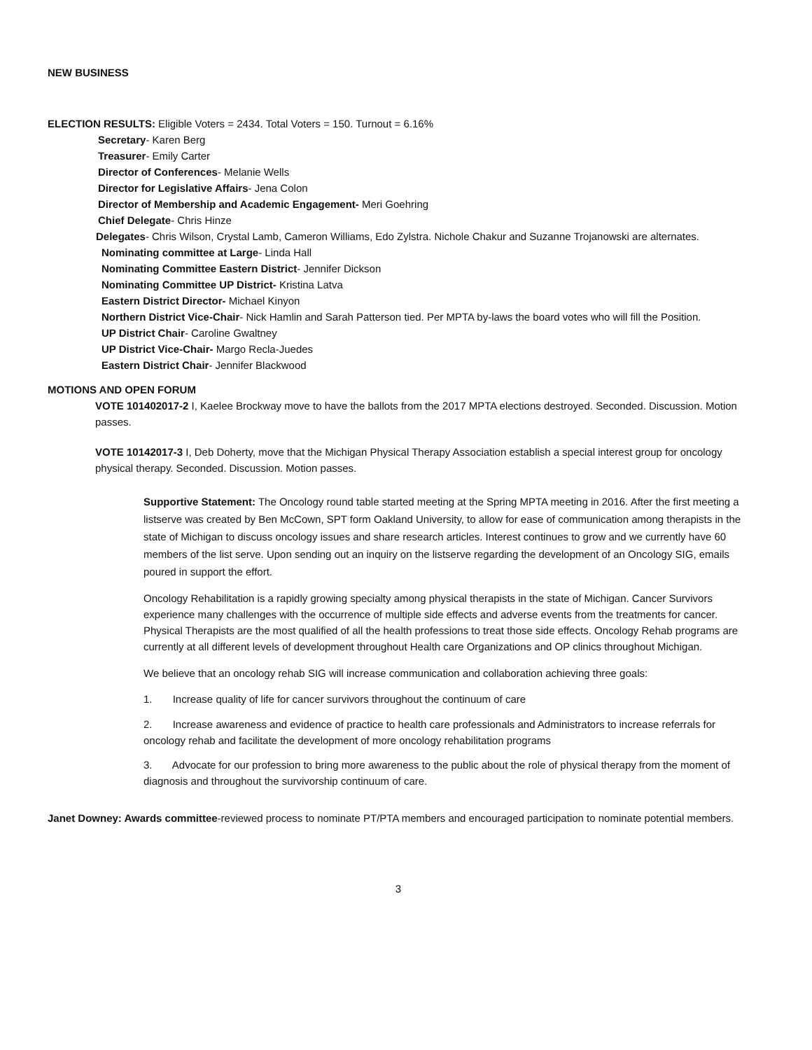NEW BUSINESS
ELECTION RESULTS: Eligible Voters = 2434. Total Voters = 150. Turnout = 6.16%
Secretary- Karen Berg
Treasurer- Emily Carter
Director of Conferences- Melanie Wells
Director for Legislative Affairs- Jena Colon
Director of Membership and Academic Engagement- Meri Goehring
Chief Delegate- Chris Hinze
Delegates- Chris Wilson, Crystal Lamb, Cameron Williams, Edo Zylstra. Nichole Chakur and Suzanne Trojanowski are alternates.
Nominating committee at Large- Linda Hall
Nominating Committee Eastern District- Jennifer Dickson
Nominating Committee UP District- Kristina Latva
Eastern District Director- Michael Kinyon
Northern District Vice-Chair- Nick Hamlin and Sarah Patterson tied. Per MPTA by-laws the board votes who will fill the Position.
UP District Chair- Caroline Gwaltney
UP District Vice-Chair- Margo Recla-Juedes
Eastern District Chair- Jennifer Blackwood
MOTIONS AND OPEN FORUM
VOTE 101402017-2 I, Kaelee Brockway move to have the ballots from the 2017 MPTA elections destroyed. Seconded. Discussion. Motion passes.
VOTE 10142017-3 I, Deb Doherty, move that the Michigan Physical Therapy Association establish a special interest group for oncology physical therapy. Seconded. Discussion. Motion passes.
Supportive Statement: The Oncology round table started meeting at the Spring MPTA meeting in 2016. After the first meeting a listserve was created by Ben McCown, SPT form Oakland University, to allow for ease of communication among therapists in the state of Michigan to discuss oncology issues and share research articles. Interest continues to grow and we currently have 60 members of the list serve. Upon sending out an inquiry on the listserve regarding the development of an Oncology SIG, emails poured in support the effort.
Oncology Rehabilitation is a rapidly growing specialty among physical therapists in the state of Michigan. Cancer Survivors experience many challenges with the occurrence of multiple side effects and adverse events from the treatments for cancer. Physical Therapists are the most qualified of all the health professions to treat those side effects. Oncology Rehab programs are currently at all different levels of development throughout Health care Organizations and OP clinics throughout Michigan.
We believe that an oncology rehab SIG will increase communication and collaboration achieving three goals:
1. Increase quality of life for cancer survivors throughout the continuum of care
2. Increase awareness and evidence of practice to health care professionals and Administrators to increase referrals for oncology rehab and facilitate the development of more oncology rehabilitation programs
3. Advocate for our profession to bring more awareness to the public about the role of physical therapy from the moment of diagnosis and throughout the survivorship continuum of care.
Janet Downey: Awards committee-reviewed process to nominate PT/PTA members and encouraged participation to nominate potential members.
3